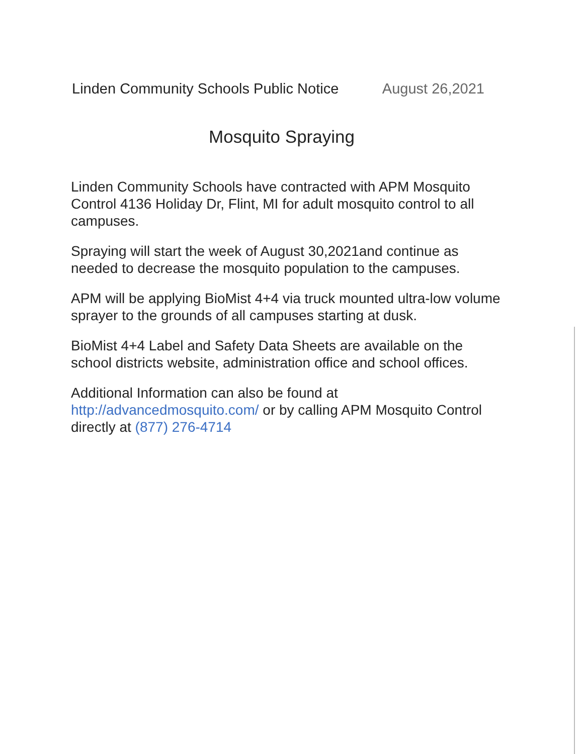Linden Community Schools Public Notice August 26,2021
Mosquito Spraying
Linden Community Schools have contracted with APM Mosquito Control 4136 Holiday Dr, Flint, MI for adult mosquito control to all campuses.
Spraying will start the week of August 30,2021and continue as needed to decrease the mosquito population to the campuses.
APM will be applying BioMist 4+4 via truck mounted ultra-low volume sprayer to the grounds of all campuses starting at dusk.
BioMist 4+4 Label and Safety Data Sheets are available on the school districts website, administration office and school offices.
Additional Information can also be found at http://advancedmosquito.com/ or by calling APM Mosquito Control directly at (877) 276-4714